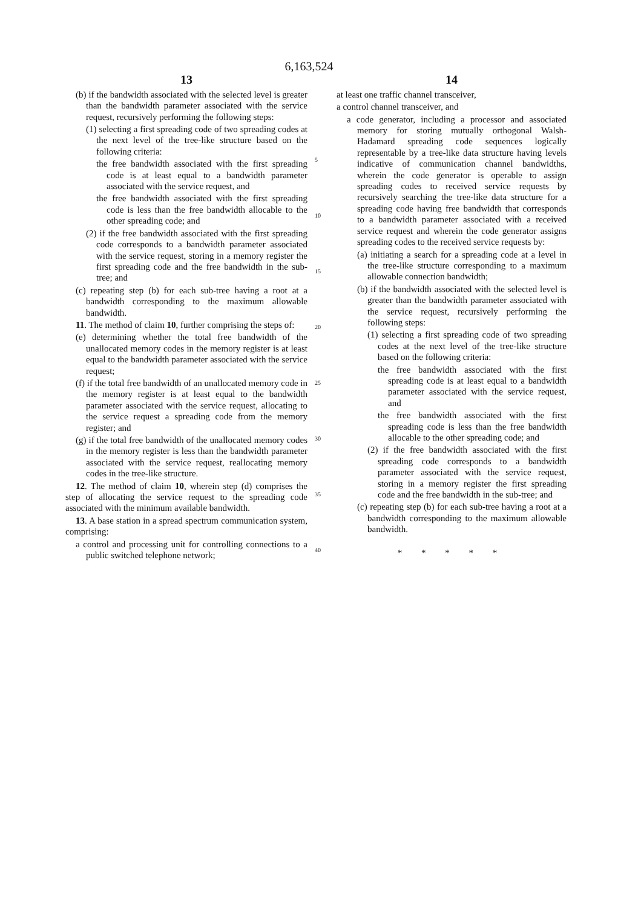6,163,524
13
(b) if the bandwidth associated with the selected level is greater than the bandwidth parameter associated with the service request, recursively performing the following steps:
(1) selecting a first spreading code of two spreading codes at the next level of the tree-like structure based on the following criteria:
the free bandwidth associated with the first spreading code is at least equal to a bandwidth parameter associated with the service request, and
the free bandwidth associated with the first spreading code is less than the free bandwidth allocable to the other spreading code; and
(2) if the free bandwidth associated with the first spreading code corresponds to a bandwidth parameter associated with the service request, storing in a memory register the first spreading code and the free bandwidth in the sub-tree; and
(c) repeating step (b) for each sub-tree having a root at a bandwidth corresponding to the maximum allowable bandwidth.
11. The method of claim 10, further comprising the steps of:
(e) determining whether the total free bandwidth of the unallocated memory codes in the memory register is at least equal to the bandwidth parameter associated with the service request;
(f) if the total free bandwidth of an unallocated memory code in the memory register is at least equal to the bandwidth parameter associated with the service request, allocating to the service request a spreading code from the memory register; and
(g) if the total free bandwidth of the unallocated memory codes in the memory register is less than the bandwidth parameter associated with the service request, reallocating memory codes in the tree-like structure.
12. The method of claim 10, wherein step (d) comprises the step of allocating the service request to the spreading code associated with the minimum available bandwidth.
13. A base station in a spread spectrum communication system, comprising:
a control and processing unit for controlling connections to a public switched telephone network;
5
10
15
20
25
30
35
40
14
at least one traffic channel transceiver,
a control channel transceiver, and
a code generator, including a processor and associated memory for storing mutually orthogonal Walsh-Hadamard spreading code sequences logically representable by a tree-like data structure having levels indicative of communication channel bandwidths, wherein the code generator is operable to assign spreading codes to received service requests by recursively searching the tree-like data structure for a spreading code having free bandwidth that corresponds to a bandwidth parameter associated with a received service request and wherein the code generator assigns spreading codes to the received service requests by:
(a) initiating a search for a spreading code at a level in the tree-like structure corresponding to a maximum allowable connection bandwidth;
(b) if the bandwidth associated with the selected level is greater than the bandwidth parameter associated with the service request, recursively performing the following steps:
(1) selecting a first spreading code of two spreading codes at the next level of the tree-like structure based on the following criteria:
the free bandwidth associated with the first spreading code is at least equal to a bandwidth parameter associated with the service request, and
the free bandwidth associated with the first spreading code is less than the free bandwidth allocable to the other spreading code; and
(2) if the free bandwidth associated with the first spreading code corresponds to a bandwidth parameter associated with the service request, storing in a memory register the first spreading code and the free bandwidth in the sub-tree; and
(c) repeating step (b) for each sub-tree having a root at a bandwidth corresponding to the maximum allowable bandwidth.
* * * * *